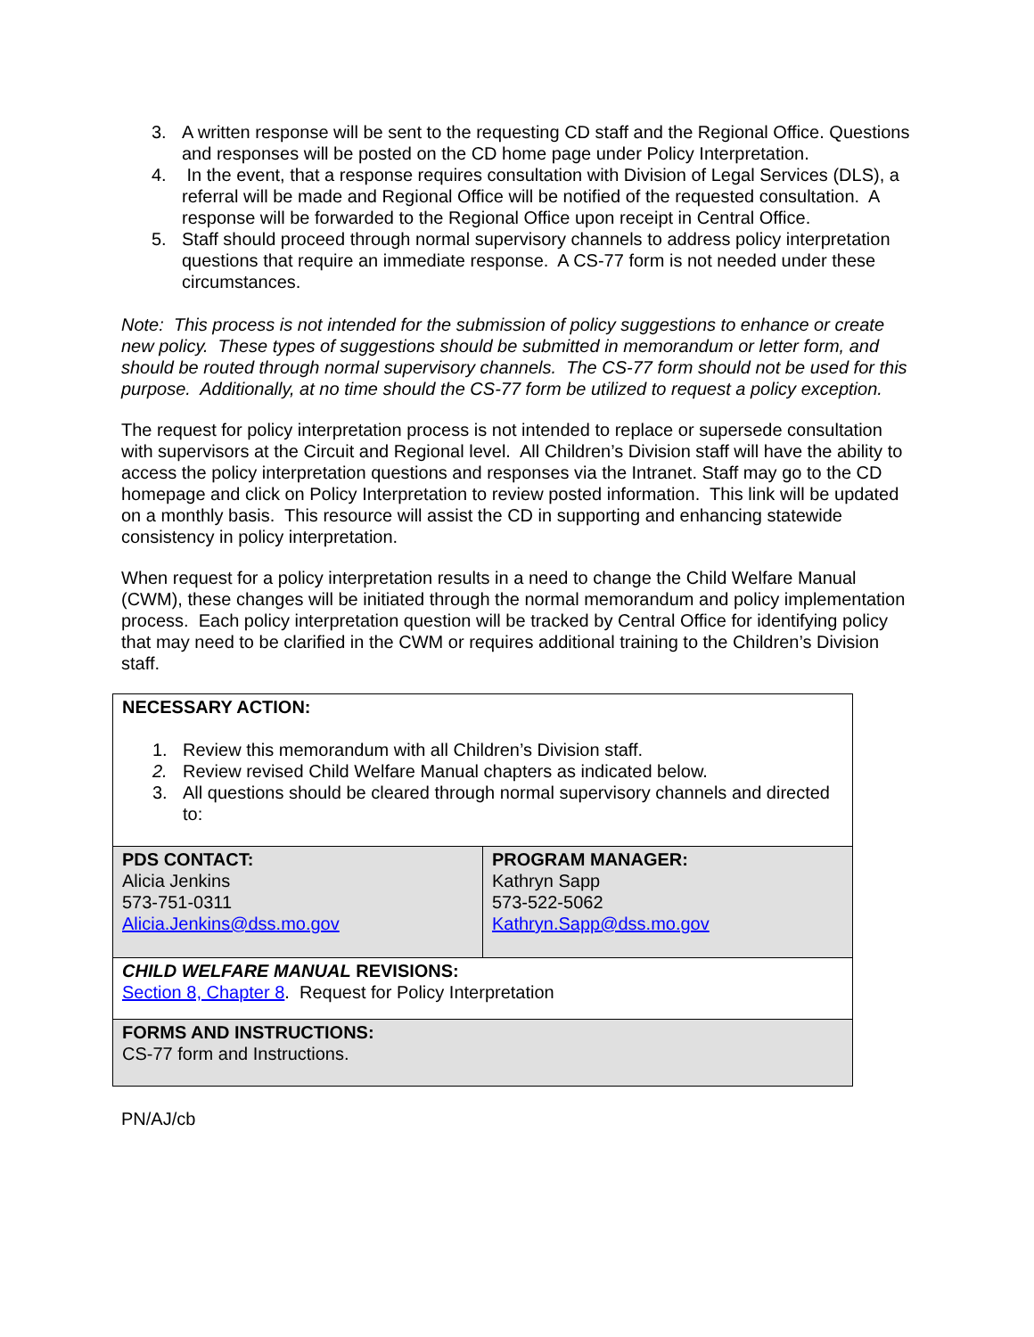3. A written response will be sent to the requesting CD staff and the Regional Office. Questions and responses will be posted on the CD home page under Policy Interpretation.
4. In the event, that a response requires consultation with Division of Legal Services (DLS), a referral will be made and Regional Office will be notified of the requested consultation. A response will be forwarded to the Regional Office upon receipt in Central Office.
5. Staff should proceed through normal supervisory channels to address policy interpretation questions that require an immediate response. A CS-77 form is not needed under these circumstances.
Note: This process is not intended for the submission of policy suggestions to enhance or create new policy. These types of suggestions should be submitted in memorandum or letter form, and should be routed through normal supervisory channels. The CS-77 form should not be used for this purpose. Additionally, at no time should the CS-77 form be utilized to request a policy exception.
The request for policy interpretation process is not intended to replace or supersede consultation with supervisors at the Circuit and Regional level. All Children’s Division staff will have the ability to access the policy interpretation questions and responses via the Intranet. Staff may go to the CD homepage and click on Policy Interpretation to review posted information. This link will be updated on a monthly basis. This resource will assist the CD in supporting and enhancing statewide consistency in policy interpretation.
When request for a policy interpretation results in a need to change the Child Welfare Manual (CWM), these changes will be initiated through the normal memorandum and policy implementation process. Each policy interpretation question will be tracked by Central Office for identifying policy that may need to be clarified in the CWM or requires additional training to the Children’s Division staff.
| NECESSARY ACTION: 1. Review this memorandum with all Children’s Division staff. 2. Review revised Child Welfare Manual chapters as indicated below. 3. All questions should be cleared through normal supervisory channels and directed to: | |
| PDS CONTACT: Alicia Jenkins 573-751-0311 Alicia.Jenkins@dss.mo.gov | PROGRAM MANAGER: Kathryn Sapp 573-522-5062 Kathryn.Sapp@dss.mo.gov |
| CHILD WELFARE MANUAL REVISIONS: Section 8, Chapter 8 . Request for Policy Interpretation | |
| FORMS AND INSTRUCTIONS: CS-77 form and Instructions. | |
PN/AJ/cb